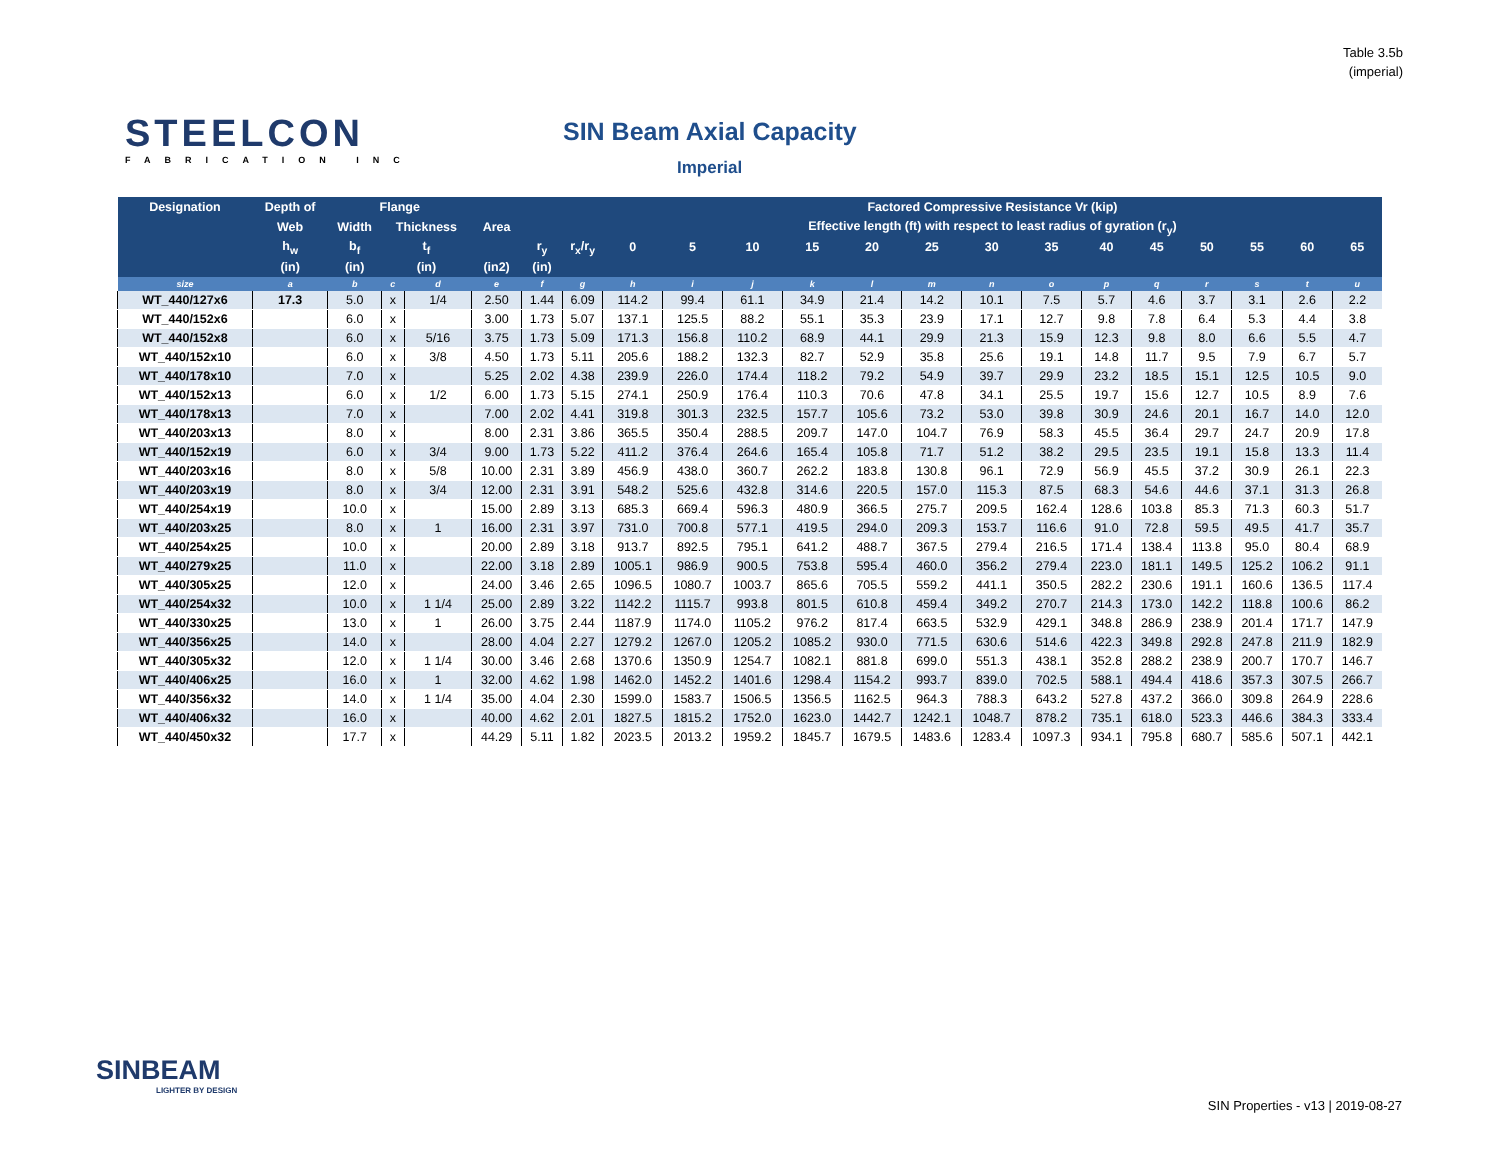Table 3.5b
(imperial)
STEELCON
FABRICATION INC
SIN Beam Axial Capacity
Imperial
| Designation | Depth of | Flange | | | | | | Factored Compressive Resistance Vr (kip) | | | | | | | | | | | | | |
| --- | --- | --- | --- | --- | --- | --- | --- | --- | --- | --- | --- | --- | --- | --- | --- | --- | --- | --- | --- | --- | --- |
| | Web | Width | Thickness | | Area | | | Effective length (ft) with respect to least radius of gyration (r<sub>y</sub>) | | | | | | | | | | | | | |
| | h<sub>w</sub> | b<sub>f</sub> | t<sub>f</sub> | | | r<sub>y</sub> | r<sub>x</sub>/r<sub>y</sub> | 0 | 5 | 10 | 15 | 20 | 25 | 30 | 35 | 40 | 45 | 50 | 55 | 60 | 65 |
| | (in) | (in) | (in) | | (in2) | (in) | | | | | | | | | | | | | | | |
| size | a | b | c | d | e | f | g | h | i | j | k | l | m | n | o | p | q | r | s | t | u |
| WT_440/127x6 | 17.3 | 5.0 | x | 1/4 | 2.50 | 1.44 | 6.09 | 114.2 | 99.4 | 61.1 | 34.9 | 21.4 | 14.2 | 10.1 | 7.5 | 5.7 | 4.6 | 3.7 | 3.1 | 2.6 | 2.2 |
| WT_440/152x6 | | 6.0 | x | | 3.00 | 1.73 | 5.07 | 137.1 | 125.5 | 88.2 | 55.1 | 35.3 | 23.9 | 17.1 | 12.7 | 9.8 | 7.8 | 6.4 | 5.3 | 4.4 | 3.8 |
| WT_440/152x8 | | 6.0 | x | 5/16 | 3.75 | 1.73 | 5.09 | 171.3 | 156.8 | 110.2 | 68.9 | 44.1 | 29.9 | 21.3 | 15.9 | 12.3 | 9.8 | 8.0 | 6.6 | 5.5 | 4.7 |
| WT_440/152x10 | | 6.0 | x | 3/8 | 4.50 | 1.73 | 5.11 | 205.6 | 188.2 | 132.3 | 82.7 | 52.9 | 35.8 | 25.6 | 19.1 | 14.8 | 11.7 | 9.5 | 7.9 | 6.7 | 5.7 |
| WT_440/178x10 | | 7.0 | x | | 5.25 | 2.02 | 4.38 | 239.9 | 226.0 | 174.4 | 118.2 | 79.2 | 54.9 | 39.7 | 29.9 | 23.2 | 18.5 | 15.1 | 12.5 | 10.5 | 9.0 |
| WT_440/152x13 | | 6.0 | x | 1/2 | 6.00 | 1.73 | 5.15 | 274.1 | 250.9 | 176.4 | 110.3 | 70.6 | 47.8 | 34.1 | 25.5 | 19.7 | 15.6 | 12.7 | 10.5 | 8.9 | 7.6 |
| WT_440/178x13 | | 7.0 | x | | 7.00 | 2.02 | 4.41 | 319.8 | 301.3 | 232.5 | 157.7 | 105.6 | 73.2 | 53.0 | 39.8 | 30.9 | 24.6 | 20.1 | 16.7 | 14.0 | 12.0 |
| WT_440/203x13 | | 8.0 | x | | 8.00 | 2.31 | 3.86 | 365.5 | 350.4 | 288.5 | 209.7 | 147.0 | 104.7 | 76.9 | 58.3 | 45.5 | 36.4 | 29.7 | 24.7 | 20.9 | 17.8 |
| WT_440/152x19 | | 6.0 | x | 3/4 | 9.00 | 1.73 | 5.22 | 411.2 | 376.4 | 264.6 | 165.4 | 105.8 | 71.7 | 51.2 | 38.2 | 29.5 | 23.5 | 19.1 | 15.8 | 13.3 | 11.4 |
| WT_440/203x16 | | 8.0 | x | 5/8 | 10.00 | 2.31 | 3.89 | 456.9 | 438.0 | 360.7 | 262.2 | 183.8 | 130.8 | 96.1 | 72.9 | 56.9 | 45.5 | 37.2 | 30.9 | 26.1 | 22.3 |
| WT_440/203x19 | | 8.0 | x | 3/4 | 12.00 | 2.31 | 3.91 | 548.2 | 525.6 | 432.8 | 314.6 | 220.5 | 157.0 | 115.3 | 87.5 | 68.3 | 54.6 | 44.6 | 37.1 | 31.3 | 26.8 |
| WT_440/254x19 | | 10.0 | x | | 15.00 | 2.89 | 3.13 | 685.3 | 669.4 | 596.3 | 480.9 | 366.5 | 275.7 | 209.5 | 162.4 | 128.6 | 103.8 | 85.3 | 71.3 | 60.3 | 51.7 |
| WT_440/203x25 | | 8.0 | x | 1 | 16.00 | 2.31 | 3.97 | 731.0 | 700.8 | 577.1 | 419.5 | 294.0 | 209.3 | 153.7 | 116.6 | 91.0 | 72.8 | 59.5 | 49.5 | 41.7 | 35.7 |
| WT_440/254x25 | | 10.0 | x | | 20.00 | 2.89 | 3.18 | 913.7 | 892.5 | 795.1 | 641.2 | 488.7 | 367.5 | 279.4 | 216.5 | 171.4 | 138.4 | 113.8 | 95.0 | 80.4 | 68.9 |
| WT_440/279x25 | | 11.0 | x | | 22.00 | 3.18 | 2.89 | 1005.1 | 986.9 | 900.5 | 753.8 | 595.4 | 460.0 | 356.2 | 279.4 | 223.0 | 181.1 | 149.5 | 125.2 | 106.2 | 91.1 |
| WT_440/305x25 | | 12.0 | x | | 24.00 | 3.46 | 2.65 | 1096.5 | 1080.7 | 1003.7 | 865.6 | 705.5 | 559.2 | 441.1 | 350.5 | 282.2 | 230.6 | 191.1 | 160.6 | 136.5 | 117.4 |
| WT_440/254x32 | | 10.0 | x | 1 1/4 | 25.00 | 2.89 | 3.22 | 1142.2 | 1115.7 | 993.8 | 801.5 | 610.8 | 459.4 | 349.2 | 270.7 | 214.3 | 173.0 | 142.2 | 118.8 | 100.6 | 86.2 |
| WT_440/330x25 | | 13.0 | x | 1 | 26.00 | 3.75 | 2.44 | 1187.9 | 1174.0 | 1105.2 | 976.2 | 817.4 | 663.5 | 532.9 | 429.1 | 348.8 | 286.9 | 238.9 | 201.4 | 171.7 | 147.9 |
| WT_440/356x25 | | 14.0 | x | | 28.00 | 4.04 | 2.27 | 1279.2 | 1267.0 | 1205.2 | 1085.2 | 930.0 | 771.5 | 630.6 | 514.6 | 422.3 | 349.8 | 292.8 | 247.8 | 211.9 | 182.9 |
| WT_440/305x32 | | 12.0 | x | 1 1/4 | 30.00 | 3.46 | 2.68 | 1370.6 | 1350.9 | 1254.7 | 1082.1 | 881.8 | 699.0 | 551.3 | 438.1 | 352.8 | 288.2 | 238.9 | 200.7 | 170.7 | 146.7 |
| WT_440/406x25 | | 16.0 | x | 1 | 32.00 | 4.62 | 1.98 | 1462.0 | 1452.2 | 1401.6 | 1298.4 | 1154.2 | 993.7 | 839.0 | 702.5 | 588.1 | 494.4 | 418.6 | 357.3 | 307.5 | 266.7 |
| WT_440/356x32 | | 14.0 | x | 1 1/4 | 35.00 | 4.04 | 2.30 | 1599.0 | 1583.7 | 1506.5 | 1356.5 | 1162.5 | 964.3 | 788.3 | 643.2 | 527.8 | 437.2 | 366.0 | 309.8 | 264.9 | 228.6 |
| WT_440/406x32 | | 16.0 | x | | 40.00 | 4.62 | 2.01 | 1827.5 | 1815.2 | 1752.0 | 1623.0 | 1442.7 | 1242.1 | 1048.7 | 878.2 | 735.1 | 618.0 | 523.3 | 446.6 | 384.3 | 333.4 |
| WT_440/450x32 | | 17.7 | x | | 44.29 | 5.11 | 1.82 | 2023.5 | 2013.2 | 1959.2 | 1845.7 | 1679.5 | 1483.6 | 1283.4 | 1097.3 | 934.1 | 795.8 | 680.7 | 585.6 | 507.1 | 442.1 |
SINBEAM
LIGHTER BY DESIGN
SIN Properties - v13 | 2019-08-27